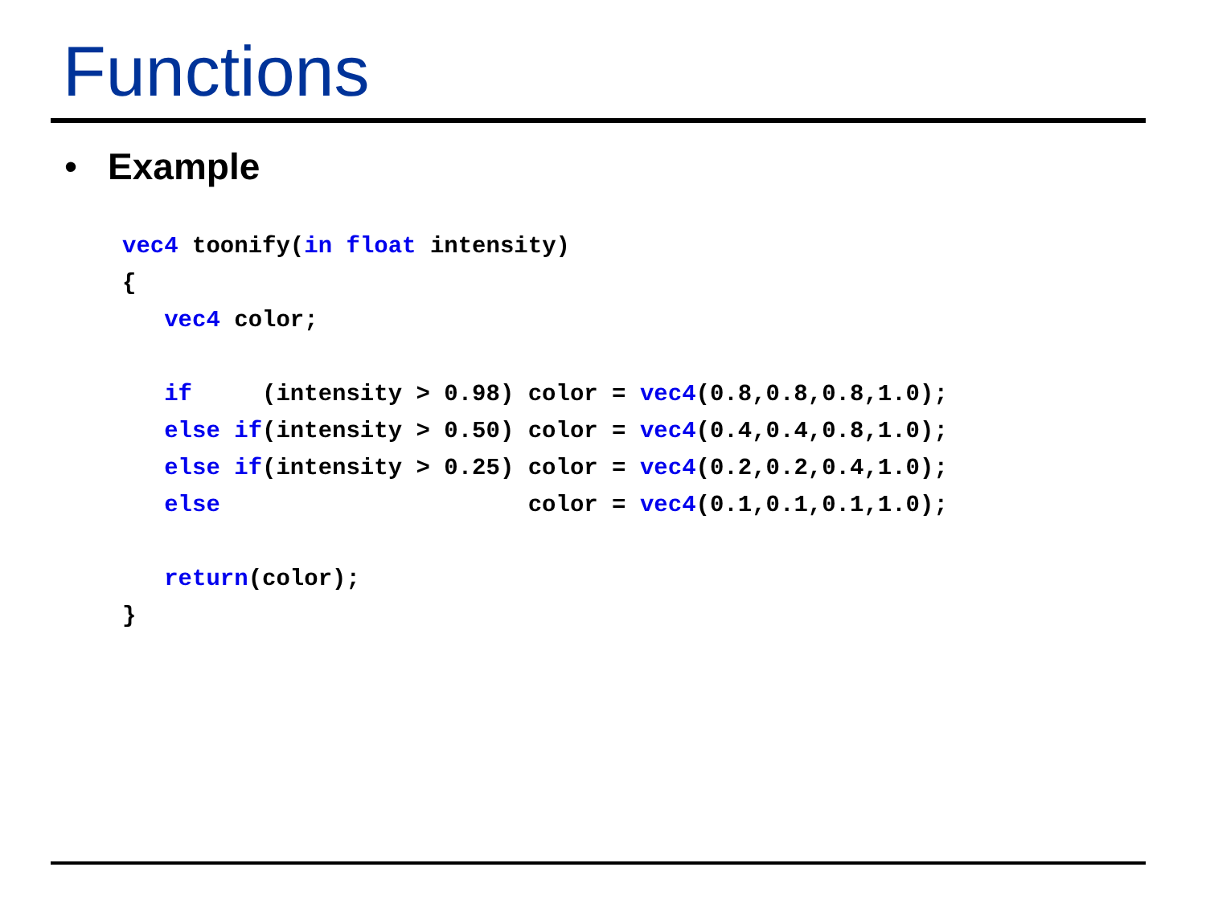Functions
• Example
vec4 toonify(in float intensity)
{
   vec4 color;

   if     (intensity > 0.98) color = vec4(0.8,0.8,0.8,1.0);
   else if(intensity > 0.50) color = vec4(0.4,0.4,0.8,1.0);
   else if(intensity > 0.25) color = vec4(0.2,0.2,0.4,1.0);
   else                      color = vec4(0.1,0.1,0.1,1.0);

   return(color);
}